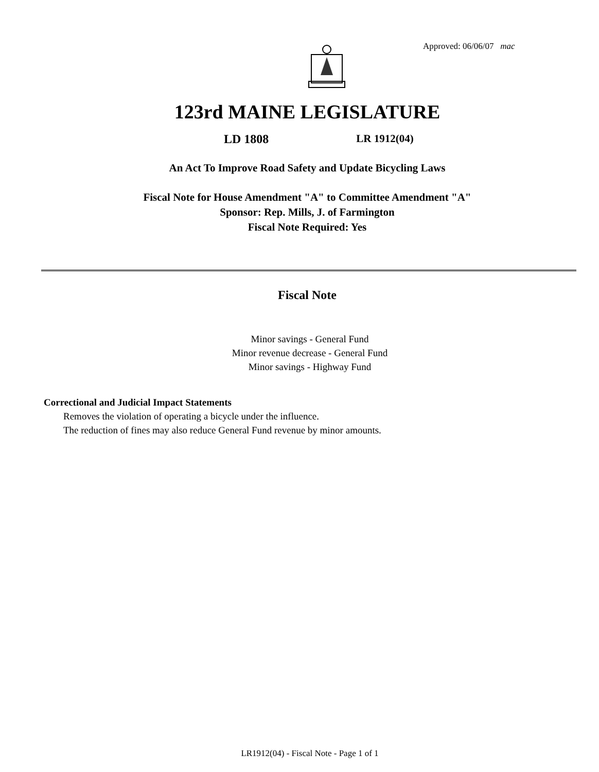Approved: 06/06/07 mac
123rd MAINE LEGISLATURE
LD 1808 LR 1912(04)
An Act To Improve Road Safety and Update Bicycling Laws
Fiscal Note for House Amendment "A" to Committee Amendment "A"
Sponsor: Rep. Mills, J. of Farmington
Fiscal Note Required: Yes
Fiscal Note
Minor savings - General Fund
Minor revenue decrease - General Fund
Minor savings - Highway Fund
Correctional and Judicial Impact Statements
Removes the violation of operating a bicycle under the influence.
The reduction of fines may also reduce General Fund revenue by minor amounts.
LR1912(04) - Fiscal Note - Page 1 of 1